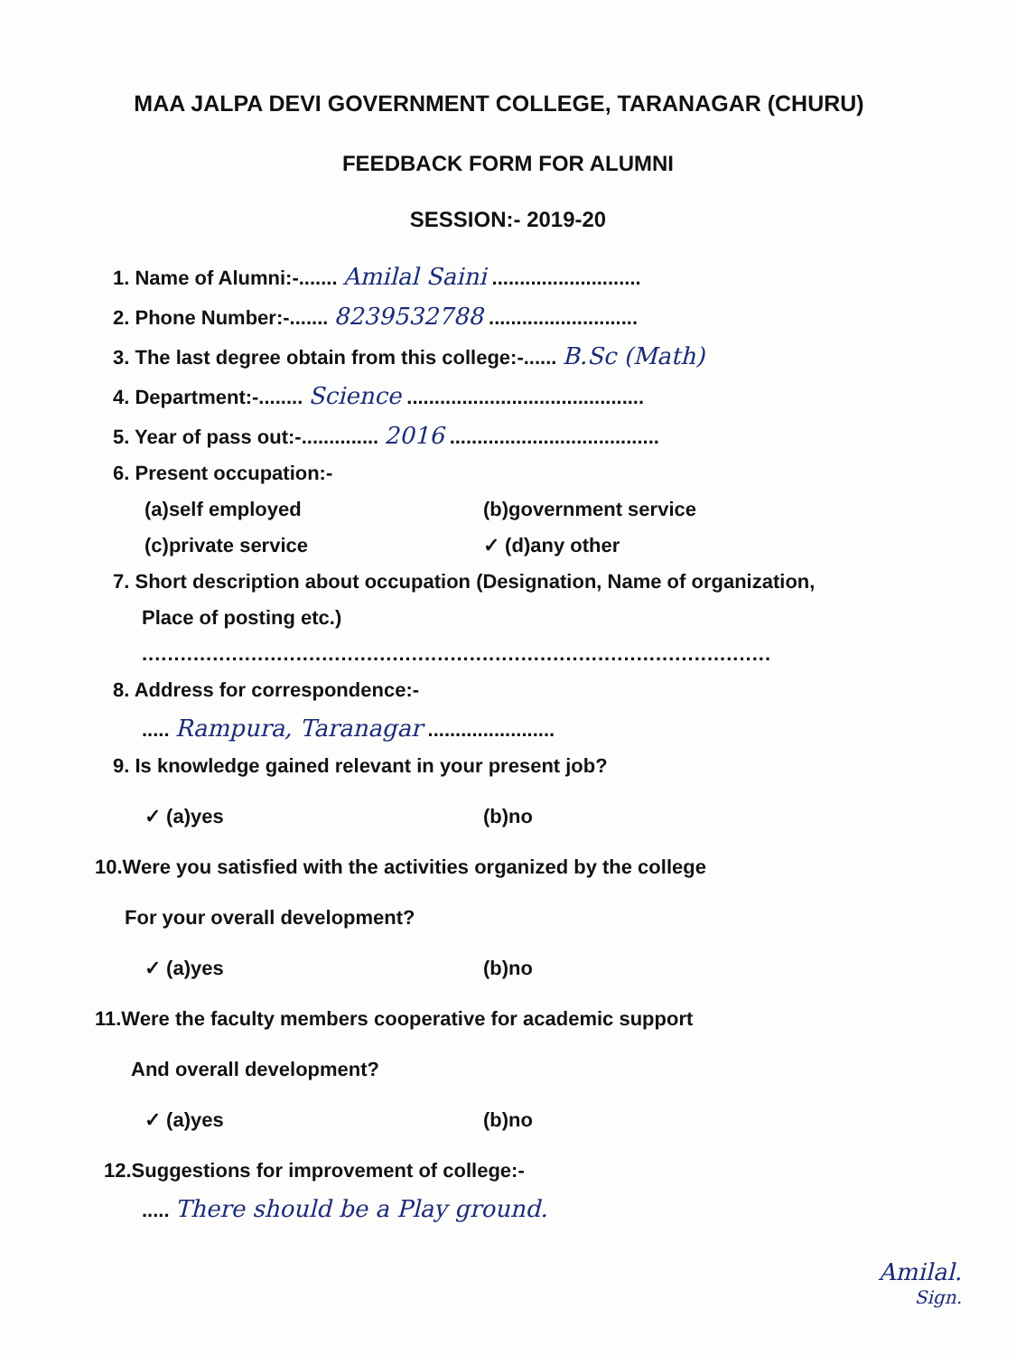MAA JALPA DEVI GOVERNMENT COLLEGE, TARANAGAR (CHURU)
FEEDBACK FORM FOR ALUMNI
SESSION:- 2019-20
1. Name of Alumni:-....... Amilal Saini ...........................
2. Phone Number:-....... 8239532788 ...........................
3. The last degree obtain from this college:-...... B.Sc (Math)
4. Department:-........ Science ...........................................
5. Year of pass out:-.............. 2016 ......................................
6. Present occupation:-
(a)self employed (b)government service
(c)private service ✓ (d)any other
7. Short description about occupation (Designation, Name of organization,
Place of posting etc.)
..................................................................................................
8. Address for correspondence:-
..... Rampura, Taranagar .......................
9. Is knowledge gained relevant in your present job?
✓ (a)yes (b)no
10.Were you satisfied with the activities organized by the college
For your overall development?
✓ (a)yes (b)no
11.Were the faculty members cooperative for academic support
And overall development?
✓ (a)yes (b)no
12.Suggestions for improvement of college:-
..... There should be a Play ground.
Amilal.
Sign.